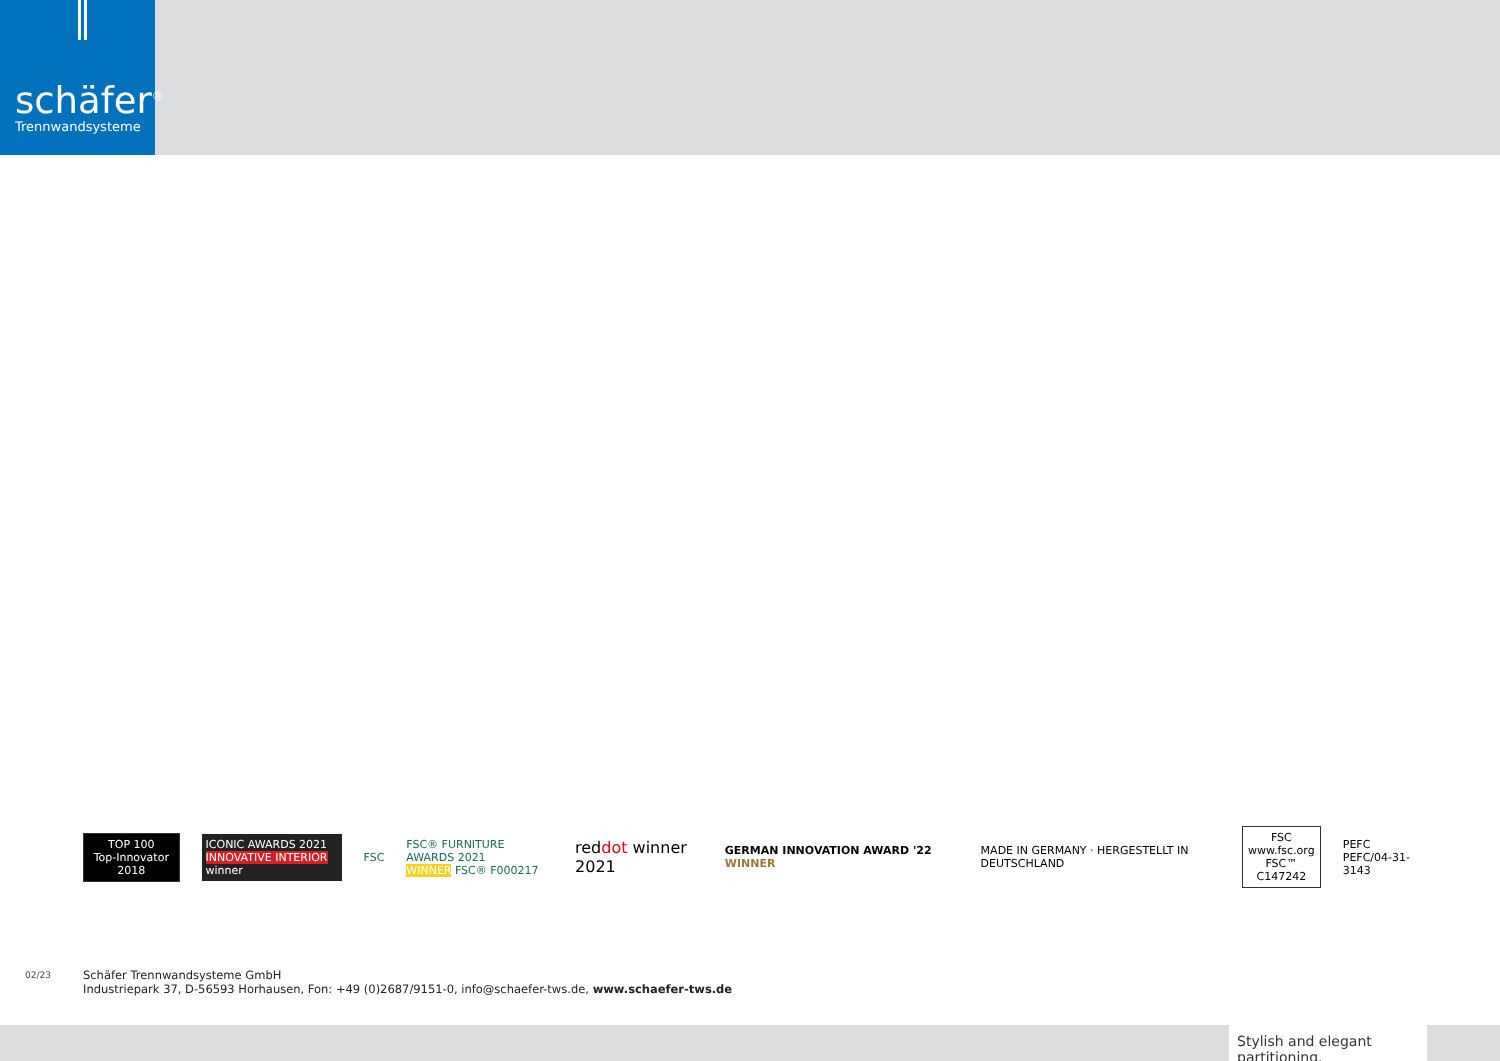schäfer<sup>®</sup>
Trennwandsysteme
TOP 100
Top-Innovator 2018
ICONIC AWARDS 2021
INNOVATIVE INTERIOR winner
FSC
FSC® FURNITURE AWARDS 2021
WINNER FSC® F000217
reddot winner 2021
GERMAN INNOVATION AWARD '22 WINNER
MADE IN GERMANY · HERGESTELLT IN DEUTSCHLAND
FSC
www.fsc.org
FSC™ C147242
PEFC
PEFC/04-31-3143
02/23
Schäfer Trennwandsysteme GmbH
Industriepark 37, D-56593 Horhausen, Fon: +49 (0)2687/9151-0, info@schaefer-tws.de, www.schaefer-tws.de
Stylish and elegant partitioning.